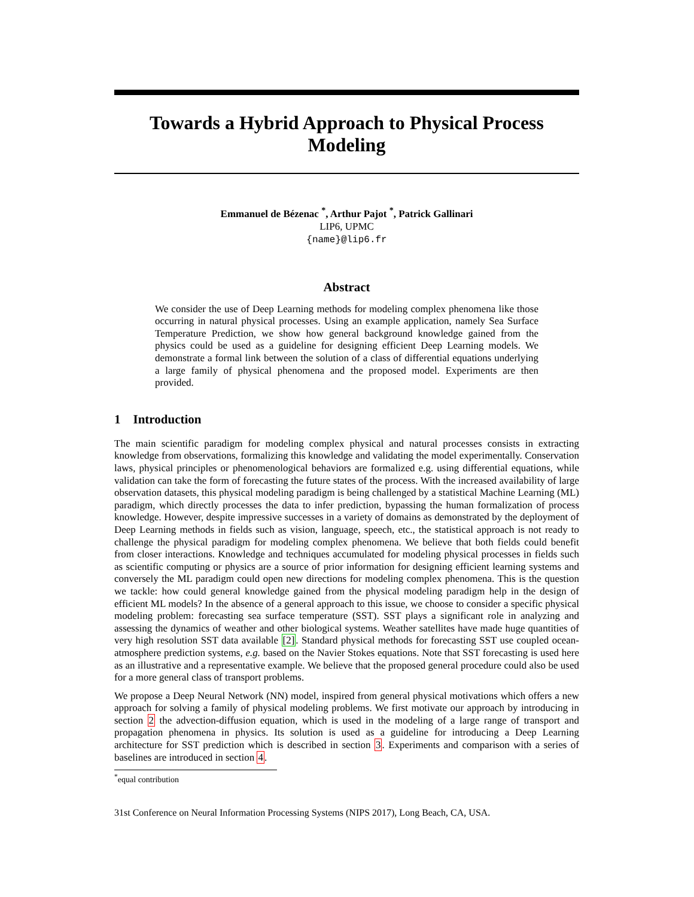Towards a Hybrid Approach to Physical Process
Modeling
Emmanuel de Bézenac <sup>*</sup>, Arthur Pajot <sup>*</sup>, Patrick Gallinari
LIP6, UPMC
{name}@lip6.fr
Abstract
We consider the use of Deep Learning methods for modeling complex phenomena like those occurring in natural physical processes. Using an example application, namely Sea Surface Temperature Prediction, we show how general background knowledge gained from the physics could be used as a guideline for designing efficient Deep Learning models. We demonstrate a formal link between the solution of a class of differential equations underlying a large family of physical phenomena and the proposed model. Experiments are then provided.
1 Introduction
The main scientific paradigm for modeling complex physical and natural processes consists in extracting knowledge from observations, formalizing this knowledge and validating the model experimentally. Conservation laws, physical principles or phenomenological behaviors are formalized e.g. using differential equations, while validation can take the form of forecasting the future states of the process. With the increased availability of large observation datasets, this physical modeling paradigm is being challenged by a statistical Machine Learning (ML) paradigm, which directly processes the data to infer prediction, bypassing the human formalization of process knowledge. However, despite impressive successes in a variety of domains as demonstrated by the deployment of Deep Learning methods in fields such as vision, language, speech, etc., the statistical approach is not ready to challenge the physical paradigm for modeling complex phenomena. We believe that both fields could benefit from closer interactions. Knowledge and techniques accumulated for modeling physical processes in fields such as scientific computing or physics are a source of prior information for designing efficient learning systems and conversely the ML paradigm could open new directions for modeling complex phenomena. This is the question we tackle: how could general knowledge gained from the physical modeling paradigm help in the design of efficient ML models? In the absence of a general approach to this issue, we choose to consider a specific physical modeling problem: forecasting sea surface temperature (SST). SST plays a significant role in analyzing and assessing the dynamics of weather and other biological systems. Weather satellites have made huge quantities of very high resolution SST data available [2]. Standard physical methods for forecasting SST use coupled ocean-atmosphere prediction systems, e.g. based on the Navier Stokes equations. Note that SST forecasting is used here as an illustrative and a representative example. We believe that the proposed general procedure could also be used for a more general class of transport problems.
We propose a Deep Neural Network (NN) model, inspired from general physical motivations which offers a new approach for solving a family of physical modeling problems. We first motivate our approach by introducing in section 2 the advection-diffusion equation, which is used in the modeling of a large range of transport and propagation phenomena in physics. Its solution is used as a guideline for introducing a Deep Learning architecture for SST prediction which is described in section 3. Experiments and comparison with a series of baselines are introduced in section 4.
<sup>*</sup> equal contribution
31st Conference on Neural Information Processing Systems (NIPS 2017), Long Beach, CA, USA.